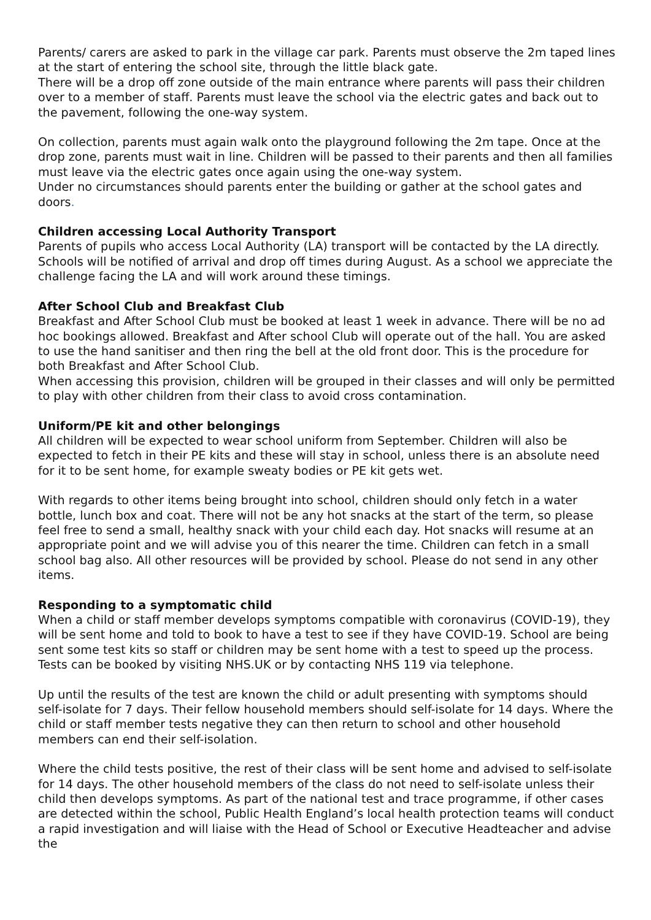Parents/ carers are asked to park in the village car park. Parents must observe the 2m taped lines at the start of entering the school site, through the little black gate.
There will be a drop off zone outside of the main entrance where parents will pass their children over to a member of staff. Parents must leave the school via the electric gates and back out to the pavement, following the one-way system.
On collection, parents must again walk onto the playground following the 2m tape. Once at the drop zone, parents must wait in line. Children will be passed to their parents and then all families must leave via the electric gates once again using the one-way system.
Under no circumstances should parents enter the building or gather at the school gates and doors.
Children accessing Local Authority Transport
Parents of pupils who access Local Authority (LA) transport will be contacted by the LA directly. Schools will be notified of arrival and drop off times during August. As a school we appreciate the challenge facing the LA and will work around these timings.
After School Club and Breakfast Club
Breakfast and After School Club must be booked at least 1 week in advance. There will be no ad hoc bookings allowed. Breakfast and After school Club will operate out of the hall. You are asked to use the hand sanitiser and then ring the bell at the old front door. This is the procedure for both Breakfast and After School Club.
When accessing this provision, children will be grouped in their classes and will only be permitted to play with other children from their class to avoid cross contamination.
Uniform/PE kit and other belongings
All children will be expected to wear school uniform from September. Children will also be expected to fetch in their PE kits and these will stay in school, unless there is an absolute need for it to be sent home, for example sweaty bodies or PE kit gets wet.
With regards to other items being brought into school, children should only fetch in a water bottle, lunch box and coat. There will not be any hot snacks at the start of the term, so please feel free to send a small, healthy snack with your child each day. Hot snacks will resume at an appropriate point and we will advise you of this nearer the time. Children can fetch in a small school bag also. All other resources will be provided by school. Please do not send in any other items.
Responding to a symptomatic child
When a child or staff member develops symptoms compatible with coronavirus (COVID-19), they will be sent home and told to book to have a test to see if they have COVID-19. School are being sent some test kits so staff or children may be sent home with a test to speed up the process. Tests can be booked by visiting NHS.UK or by contacting NHS 119 via telephone.
Up until the results of the test are known the child or adult presenting with symptoms should self-isolate for 7 days. Their fellow household members should self-isolate for 14 days. Where the child or staff member tests negative they can then return to school and other household members can end their self-isolation.
Where the child tests positive, the rest of their class will be sent home and advised to self-isolate for 14 days. The other household members of the class do not need to self-isolate unless their child then develops symptoms. As part of the national test and trace programme, if other cases are detected within the school, Public Health England’s local health protection teams will conduct a rapid investigation and will liaise with the Head of School or Executive Headteacher and advise the